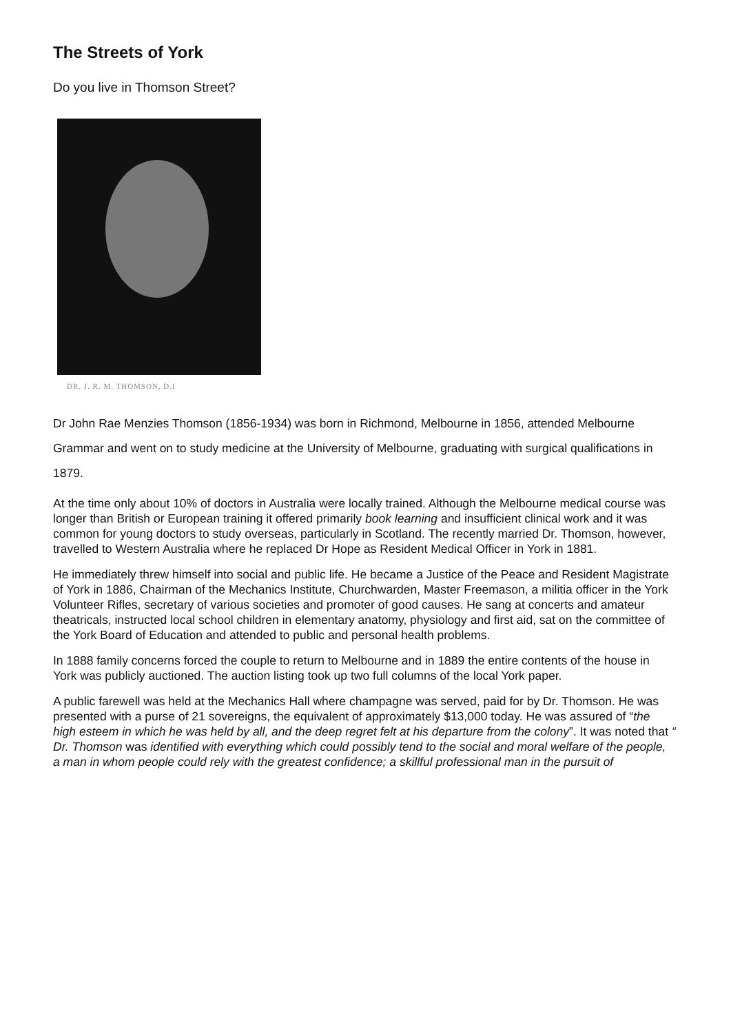The Streets of York
Do you live in Thomson Street?
DR. J. R. M. THOMSON, D.I
Dr John Rae Menzies Thomson (1856-1934) was born in Richmond, Melbourne in 1856, attended Melbourne Grammar and went on to study medicine at the University of Melbourne, graduating with surgical qualifications in 1879.
At the time only about 10% of doctors in Australia were locally trained. Although the Melbourne medical course was longer than British or European training it offered primarily book learning and insufficient clinical work and it was common for young doctors to study overseas, particularly in Scotland. The recently married Dr. Thomson, however, travelled to Western Australia where he replaced Dr Hope as Resident Medical Officer in York in 1881.
He immediately threw himself into social and public life. He became a Justice of the Peace and Resident Magistrate of York in 1886, Chairman of the Mechanics Institute, Churchwarden, Master Freemason, a militia officer in the York Volunteer Rifles, secretary of various societies and promoter of good causes. He sang at concerts and amateur theatricals, instructed local school children in elementary anatomy, physiology and first aid, sat on the committee of the York Board of Education and attended to public and personal health problems.
In 1888 family concerns forced the couple to return to Melbourne and in 1889 the entire contents of the house in York was publicly auctioned. The auction listing took up two full columns of the local York paper.
A public farewell was held at the Mechanics Hall where champagne was served, paid for by Dr. Thomson. He was presented with a purse of 21 sovereigns, the equivalent of approximately $13,000 today. He was assured of “the high esteem in which he was held by all, and the deep regret felt at his departure from the colony”. It was noted that “ Dr. Thomson was identified with everything which could possibly tend to the social and moral welfare of the people, a man in whom people could rely with the greatest confidence; a skillful professional man in the pursuit of